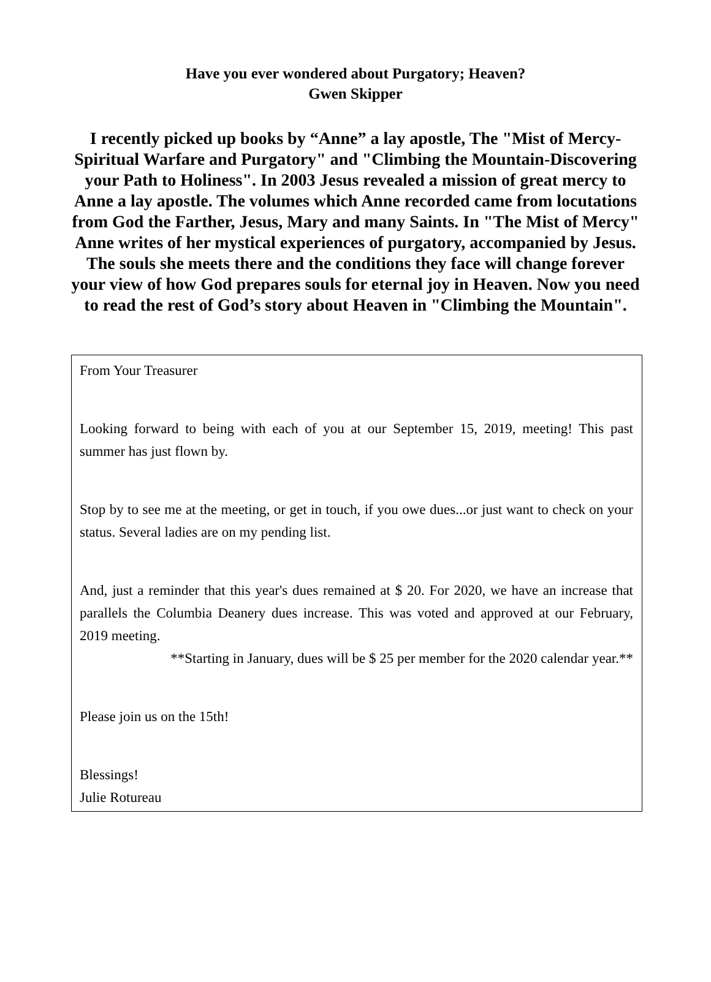Have you ever wondered about Purgatory; Heaven?
Gwen Skipper
I recently picked up books by “Anne” a lay apostle, The "Mist of Mercy-Spiritual Warfare and Purgatory" and "Climbing the Mountain-Discovering your Path to Holiness". In 2003 Jesus revealed a mission of great mercy to Anne a lay apostle. The volumes which Anne recorded came from locutations from God the Farther, Jesus, Mary and many Saints. In "The Mist of Mercy" Anne writes of her mystical experiences of purgatory, accompanied by Jesus. The souls she meets there and the conditions they face will change forever your view of how God prepares souls for eternal joy in Heaven. Now you need to read the rest of God’s story about Heaven in "Climbing the Mountain".
From Your Treasurer
Looking forward to being with each of you at our September 15, 2019, meeting! This past summer has just flown by.
Stop by to see me at the meeting, or get in touch, if you owe dues...or just want to check on your status. Several ladies are on my pending list.
And, just a reminder that this year's dues remained at $ 20. For 2020, we have an increase that parallels the Columbia Deanery dues increase. This was voted and approved at our February, 2019 meeting.
**Starting in January, dues will be $ 25 per member for the 2020 calendar year.**
Please join us on the 15th!
Blessings!
Julie Rotureau